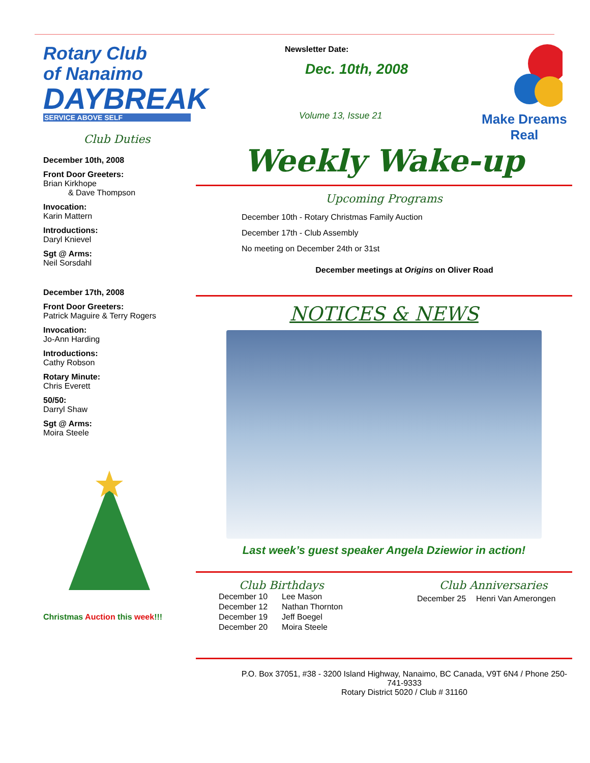Rotary Club
of Nanaimo
DAYBREAK
SERVICE ABOVE SELF
Club Duties
December 10th, 2008
Front Door Greeters:
Brian Kirkhope
& Dave Thompson
Invocation:
Karin Mattern
Introductions:
Daryl Knievel
Sgt @ Arms:
Neil Sorsdahl
December 17th, 2008
Front Door Greeters:
Patrick Maguire & Terry Rogers
Invocation:
Jo-Ann Harding
Introductions:
Cathy Robson
Rotary Minute:
Chris Everett
50/50:
Darryl Shaw
Sgt @ Arms:
Moira Steele
Christmas Auction this week!!!
Newsletter Date:
Dec. 10th, 2008
Volume 13, Issue 21
Make Dreams Real
Weekly Wake-up
Upcoming Programs
December 10th - Rotary Christmas Family Auction
December 17th - Club Assembly
No meeting on December 24th or 31st
December meetings at Origins on Oliver Road
NOTICES & NEWS
Last week’s guest speaker Angela Dziewior in action!
Club Birthdays
| December 10 | Lee Mason |
| December 12 | Nathan Thornton |
| December 19 | Jeff Boegel |
| December 20 | Moira Steele |
Club Anniversaries
| December 25 | Henri Van Amerongen |
P.O. Box 37051, #38 - 3200 Island Highway, Nanaimo, BC Canada, V9T 6N4 / Phone 250-741-9333
Rotary District 5020 / Club # 31160